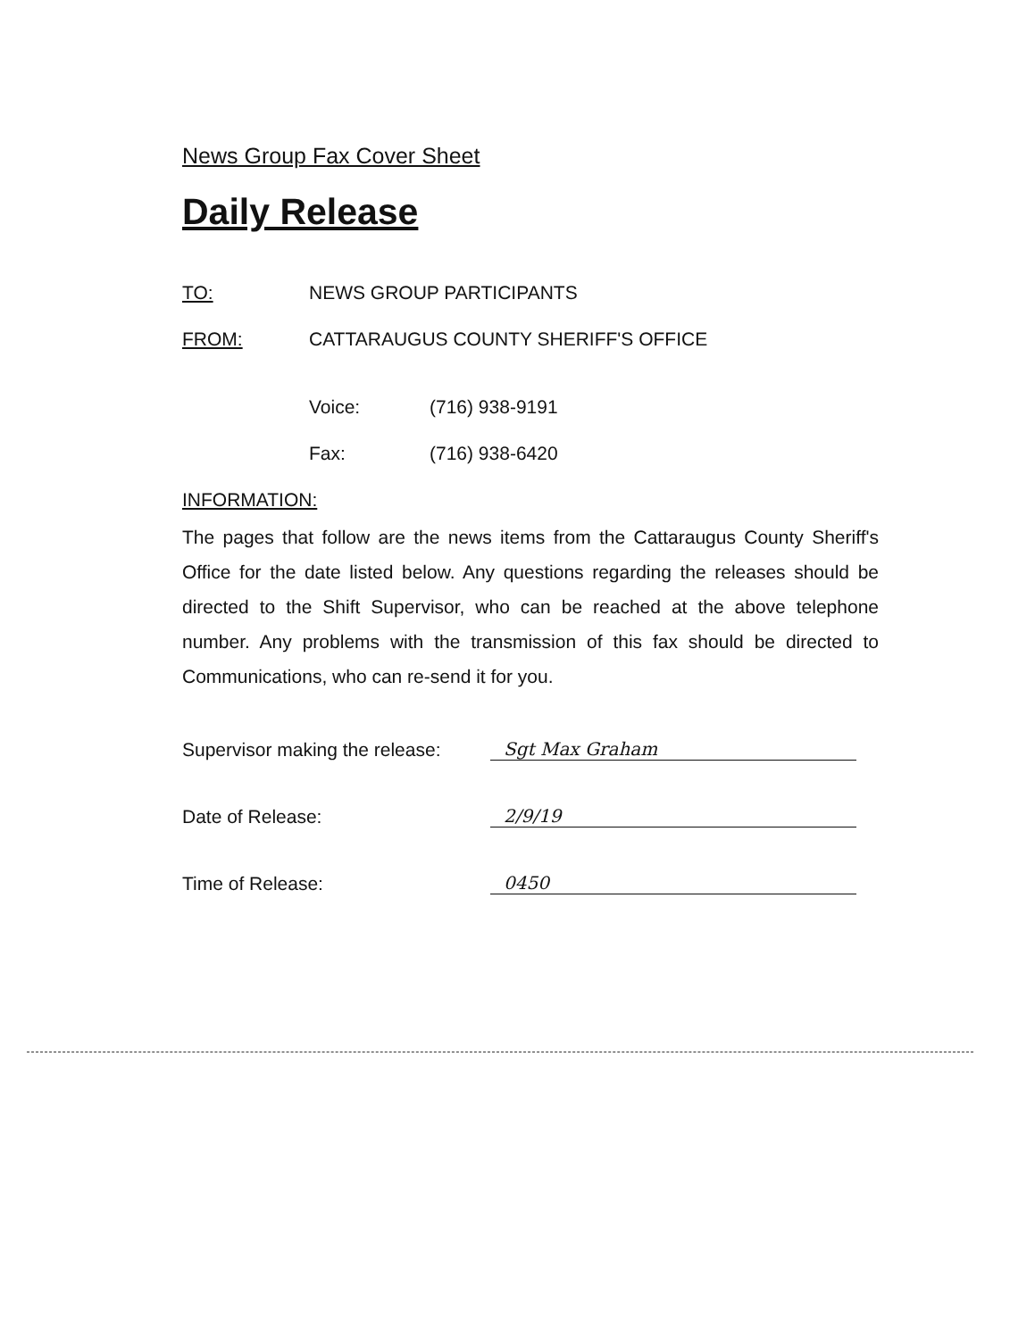News Group Fax Cover Sheet
Daily Release
TO: NEWS GROUP PARTICIPANTS
FROM: CATTARAUGUS COUNTY SHERIFF'S OFFICE
Voice: (716) 938-9191
Fax: (716) 938-6420
INFORMATION:
The pages that follow are the news items from the Cattaraugus County Sheriff's Office for the date listed below. Any questions regarding the releases should be directed to the Shift Supervisor, who can be reached at the above telephone number. Any problems with the transmission of this fax should be directed to Communications, who can re-send it for you.
Supervisor making the release: Sgt Max Graham
Date of Release: 2/9/19
Time of Release: 0450